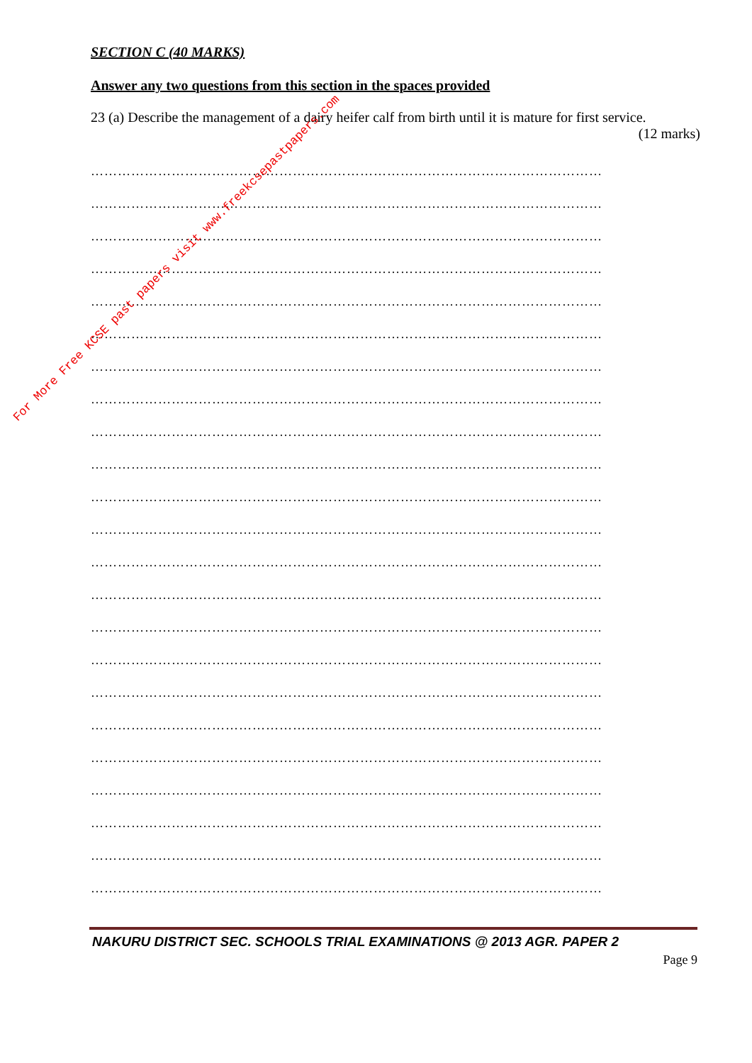SECTION C (40 MARKS)
Answer any two questions from this section in the spaces provided
23 (a) Describe the management of a dairy heifer calf from birth until it is mature for first service.
(12 marks)
……………………………………………………………………………………………………
……………………………………………………………………………………………………
……………………………………………………………………………………………………
……………………………………………………………………………………………………
……………………………………………………………………………………………………
……………………………………………………………………………………………………
……………………………………………………………………………………………………
……………………………………………………………………………………………………
……………………………………………………………………………………………………
……………………………………………………………………………………………………
……………………………………………………………………………………………………
……………………………………………………………………………………………………
……………………………………………………………………………………………………
……………………………………………………………………………………………………
……………………………………………………………………………………………………
……………………………………………………………………………………………………
……………………………………………………………………………………………………
……………………………………………………………………………………………………
……………………………………………………………………………………………………
……………………………………………………………………………………………………
……………………………………………………………………………………………………
……………………………………………………………………………………………………
……………………………………………………………………………………………………
NAKURU DISTRICT SEC. SCHOOLS TRIAL EXAMINATIONS @ 2013 AGR. PAPER 2
Page 9
For More Free KCSE past papers visit www.freekcsepastpapers.com